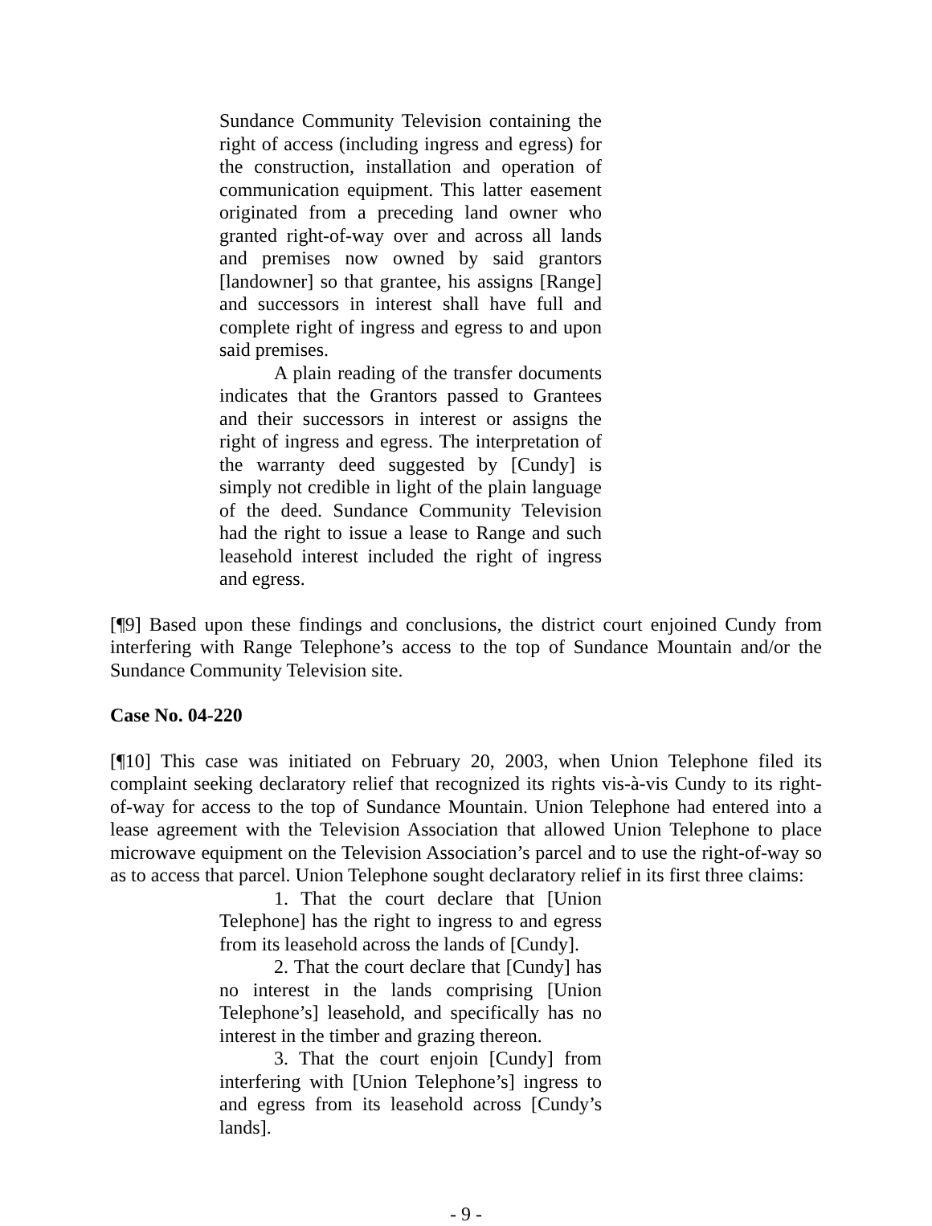Sundance Community Television containing the right of access (including ingress and egress) for the construction, installation and operation of communication equipment. This latter easement originated from a preceding land owner who granted right-of-way over and across all lands and premises now owned by said grantors [landowner] so that grantee, his assigns [Range] and successors in interest shall have full and complete right of ingress and egress to and upon said premises.
A plain reading of the transfer documents indicates that the Grantors passed to Grantees and their successors in interest or assigns the right of ingress and egress. The interpretation of the warranty deed suggested by [Cundy] is simply not credible in light of the plain language of the deed. Sundance Community Television had the right to issue a lease to Range and such leasehold interest included the right of ingress and egress.
[¶9] Based upon these findings and conclusions, the district court enjoined Cundy from interfering with Range Telephone’s access to the top of Sundance Mountain and/or the Sundance Community Television site.
Case No. 04-220
[¶10] This case was initiated on February 20, 2003, when Union Telephone filed its complaint seeking declaratory relief that recognized its rights vis-à-vis Cundy to its right-of-way for access to the top of Sundance Mountain. Union Telephone had entered into a lease agreement with the Television Association that allowed Union Telephone to place microwave equipment on the Television Association’s parcel and to use the right-of-way so as to access that parcel. Union Telephone sought declaratory relief in its first three claims:
1. That the court declare that [Union Telephone] has the right to ingress to and egress from its leasehold across the lands of [Cundy].
2. That the court declare that [Cundy] has no interest in the lands comprising [Union Telephone’s] leasehold, and specifically has no interest in the timber and grazing thereon.
3. That the court enjoin [Cundy] from interfering with [Union Telephone’s] ingress to and egress from its leasehold across [Cundy’s lands].
- 9 -